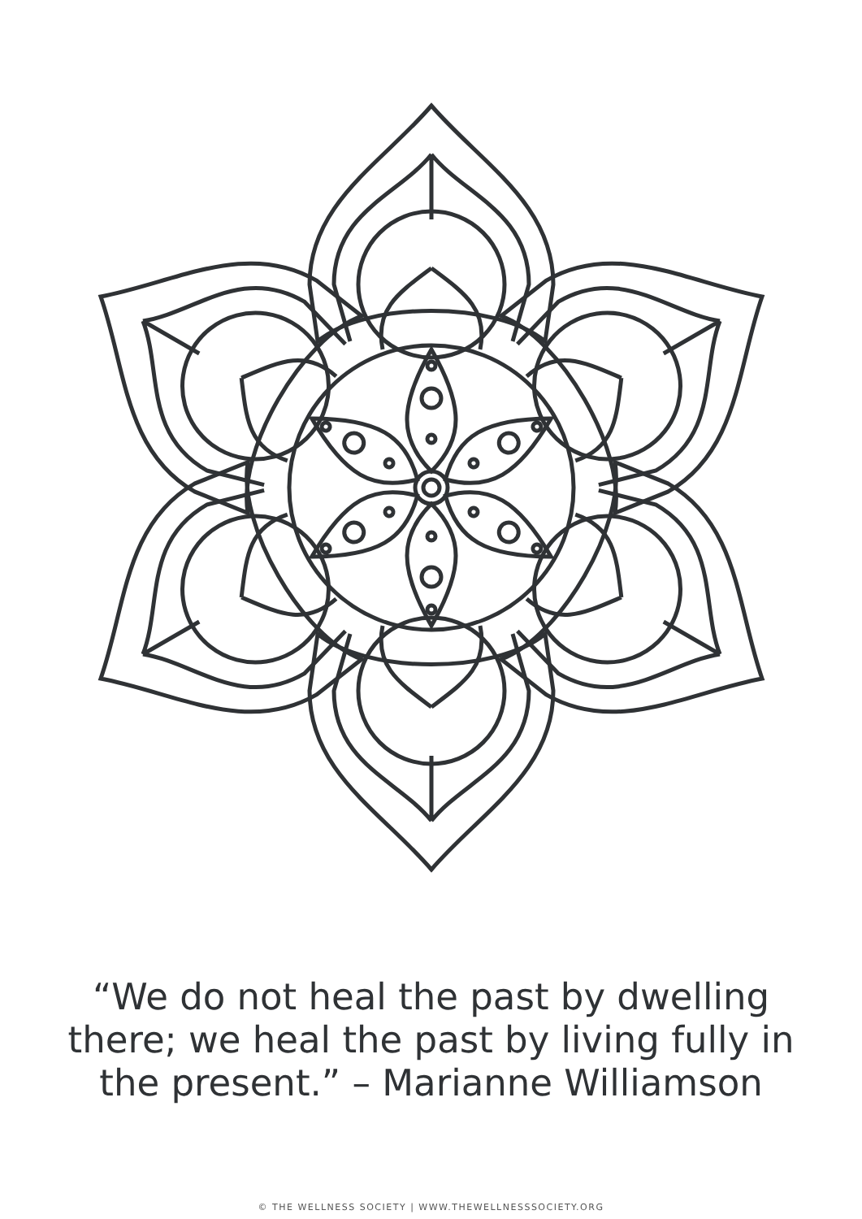“We do not heal the past by dwelling
there; we heal the past by living fully in
the present.” – Marianne Williamson
© THE WELLNESS SOCIETY | WWW.THEWELLNESSSOCIETY.ORG